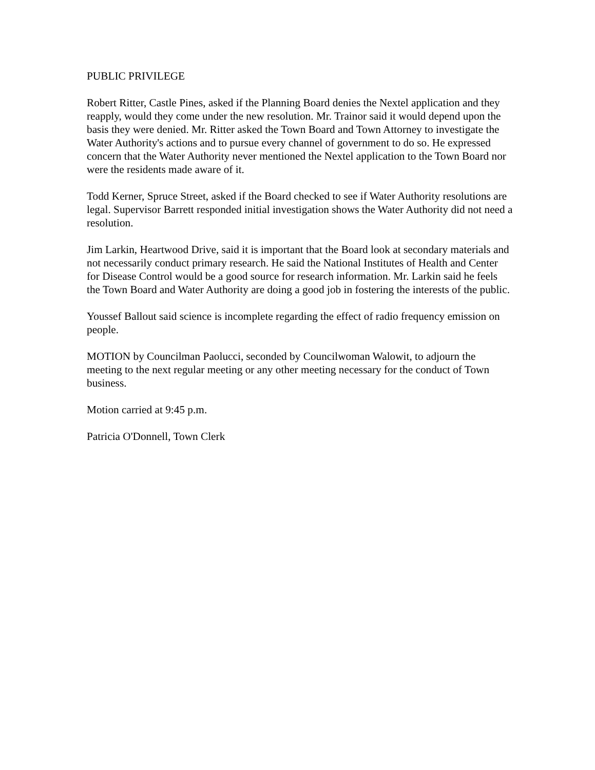PUBLIC PRIVILEGE
Robert Ritter, Castle Pines, asked if the Planning Board denies the Nextel application and they reapply, would they come under the new resolution. Mr. Trainor said it would depend upon the basis they were denied. Mr. Ritter asked the Town Board and Town Attorney to investigate the Water Authority's actions and to pursue every channel of government to do so. He expressed concern that the Water Authority never mentioned the Nextel application to the Town Board nor were the residents made aware of it.
Todd Kerner, Spruce Street, asked if the Board checked to see if Water Authority resolutions are legal. Supervisor Barrett responded initial investigation shows the Water Authority did not need a resolution.
Jim Larkin, Heartwood Drive, said it is important that the Board look at secondary materials and not necessarily conduct primary research. He said the National Institutes of Health and Center for Disease Control would be a good source for research information. Mr. Larkin said he feels the Town Board and Water Authority are doing a good job in fostering the interests of the public.
Youssef Ballout said science is incomplete regarding the effect of radio frequency emission on people.
MOTION by Councilman Paolucci, seconded by Councilwoman Walowit, to adjourn the meeting to the next regular meeting or any other meeting necessary for the conduct of Town business.
Motion carried at 9:45 p.m.
Patricia O'Donnell, Town Clerk